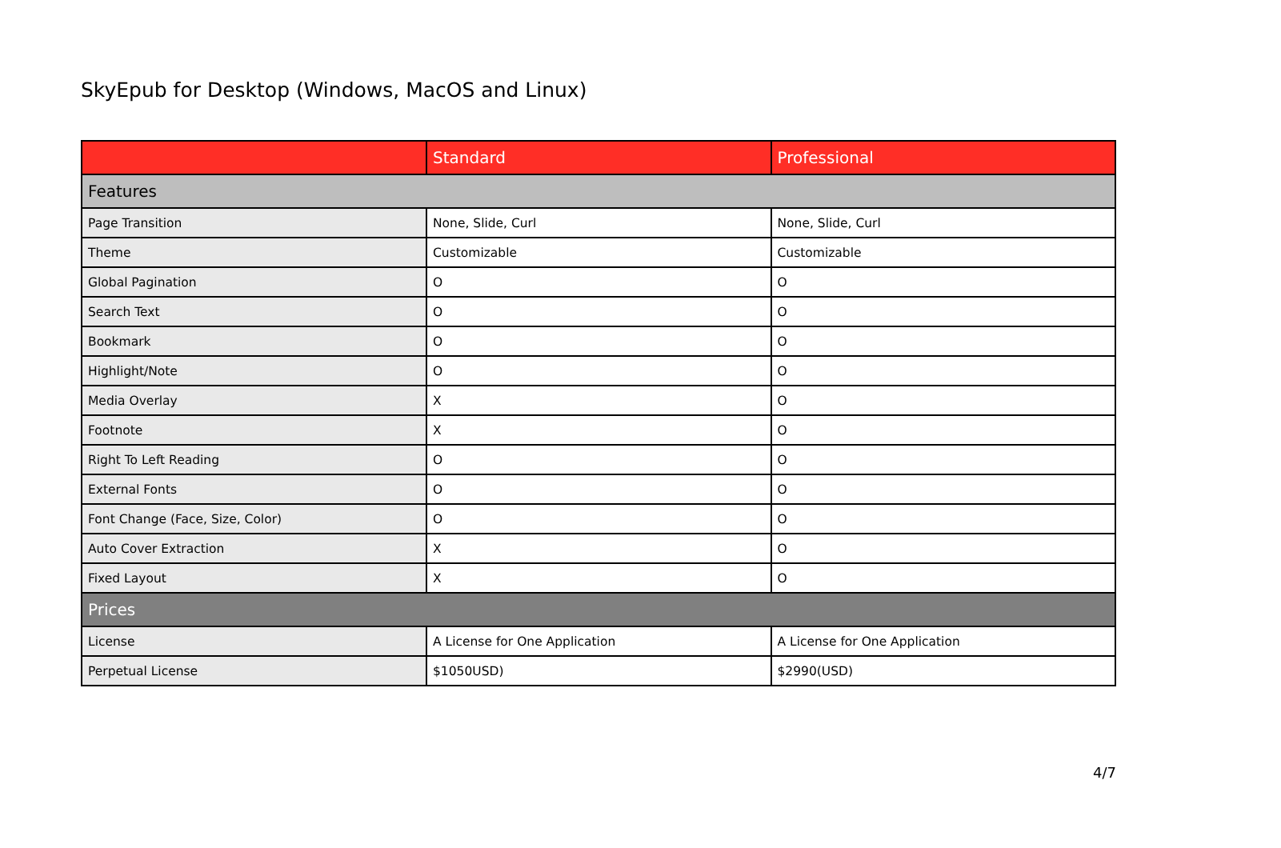SkyEpub for Desktop (Windows, MacOS and Linux)
| | Standard | Professional |
| --- | --- | --- |
| Features | | |
| Page Transition | None, Slide, Curl | None, Slide, Curl |
| Theme | Customizable | Customizable |
| Global Pagination | O | O |
| Search Text | O | O |
| Bookmark | O | O |
| Highlight/Note | O | O |
| Media Overlay | X | O |
| Footnote | X | O |
| Right To Left Reading | O | O |
| External Fonts | O | O |
| Font Change (Face, Size, Color) | O | O |
| Auto Cover Extraction | X | O |
| Fixed Layout | X | O |
| Prices | | |
| License | A License for One Application | A License for One Application |
| Perpetual License | $1050USD) | $2990(USD) |
4/7